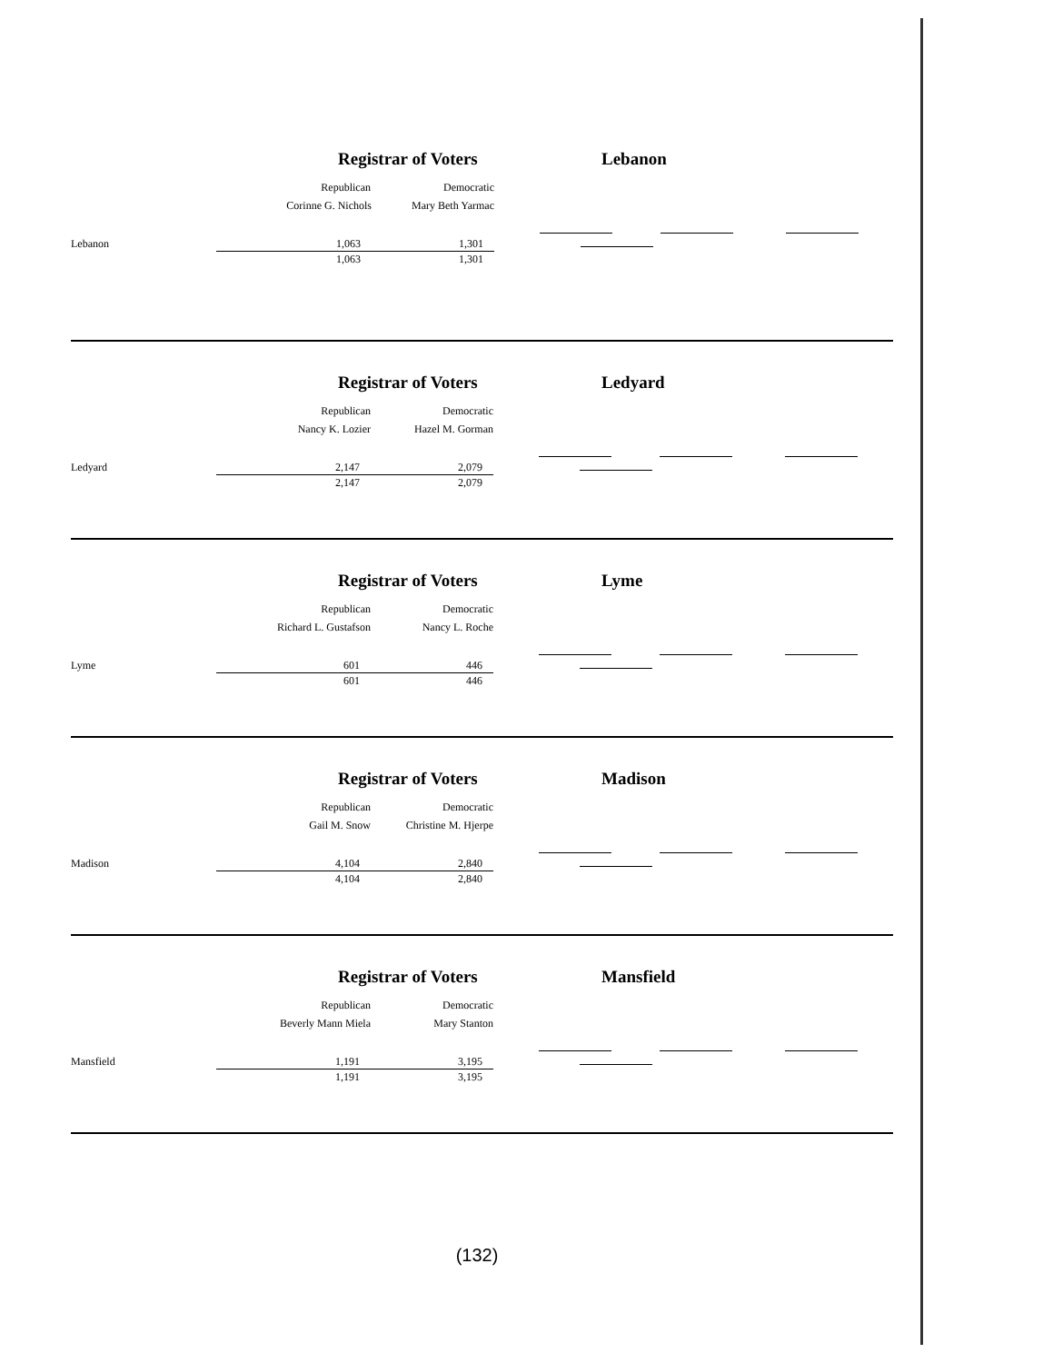Registrar of Voters Lebanon
| | Republican | Democratic | |
| | Corinne G. Nichols | Mary Beth Yarmac | |
| Lebanon | 1,063 | 1,301 | |
| | 1,063 | 1,301 | |
Registrar of Voters Ledyard
| | Republican | Democratic | |
| | Nancy K. Lozier | Hazel M. Gorman | |
| Ledyard | 2,147 | 2,079 | |
| | 2,147 | 2,079 | |
Registrar of Voters Lyme
| | Republican | Democratic | |
| | Richard L. Gustafson | Nancy L. Roche | |
| Lyme | 601 | 446 | |
| | 601 | 446 | |
Registrar of Voters Madison
| | Republican | Democratic | |
| | Gail M. Snow | Christine M. Hjerpe | |
| Madison | 4,104 | 2,840 | |
| | 4,104 | 2,840 | |
Registrar of Voters Mansfield
| | Republican | Democratic | |
| | Beverly Mann Miela | Mary Stanton | |
| Mansfield | 1,191 | 3,195 | |
| | 1,191 | 3,195 | |
(132)